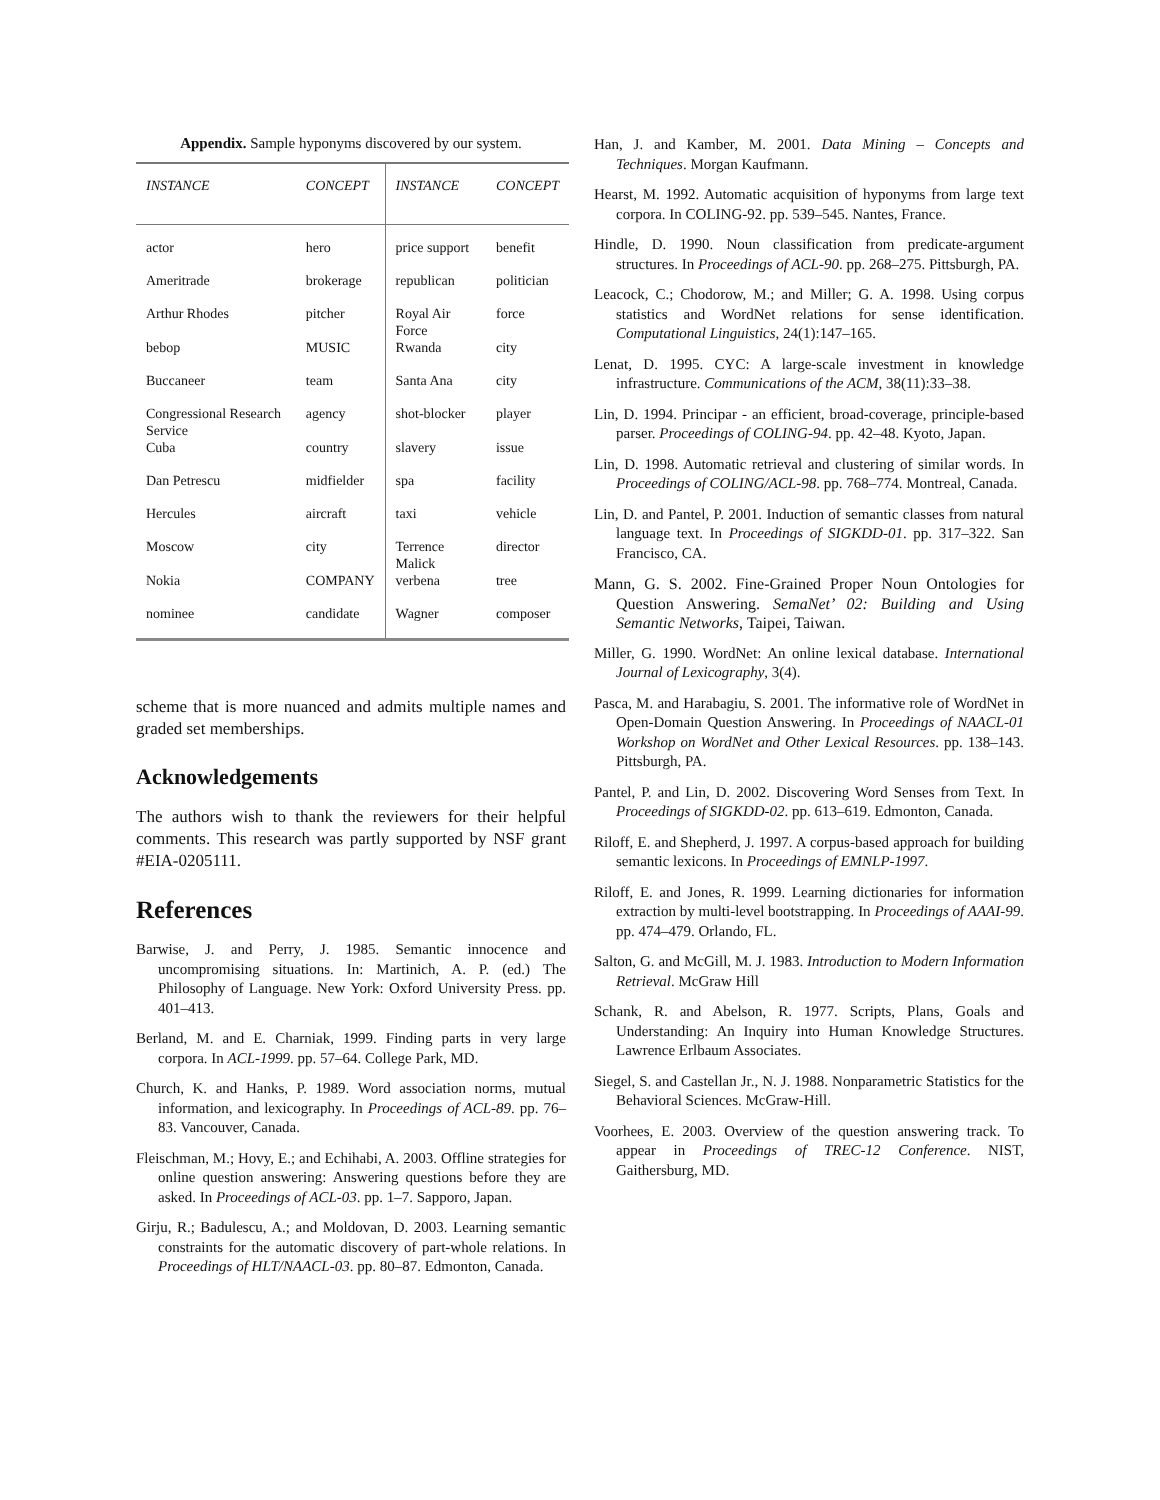Appendix. Sample hyponyms discovered by our system.
| INSTANCE | CONCEPT | INSTANCE | CONCEPT |
| --- | --- | --- | --- |
| actor | hero | price support | benefit |
| Ameritrade | brokerage | republican | politician |
| Arthur Rhodes | pitcher | Royal Air Force | force |
| bebop | MUSIC | Rwanda | city |
| Buccaneer | team | Santa Ana | city |
| Congressional Research Service | agency | shot-blocker | player |
| Cuba | country | slavery | issue |
| Dan Petrescu | midfielder | spa | facility |
| Hercules | aircraft | taxi | vehicle |
| Moscow | city | Terrence Malick | director |
| Nokia | COMPANY | verbena | tree |
| nominee | candidate | Wagner | composer |
scheme that is more nuanced and admits multiple names and graded set memberships.
Acknowledgements
The authors wish to thank the reviewers for their helpful comments. This research was partly supported by NSF grant #EIA-0205111.
References
Barwise, J. and Perry, J. 1985. Semantic innocence and uncompromising situations. In: Martinich, A. P. (ed.) The Philosophy of Language. New York: Oxford University Press. pp. 401–413.
Berland, M. and E. Charniak, 1999. Finding parts in very large corpora. In ACL-1999. pp. 57–64. College Park, MD.
Church, K. and Hanks, P. 1989. Word association norms, mutual information, and lexicography. In Proceedings of ACL-89. pp. 76–83. Vancouver, Canada.
Fleischman, M.; Hovy, E.; and Echihabi, A. 2003. Offline strategies for online question answering: Answering questions before they are asked. In Proceedings of ACL-03. pp. 1–7. Sapporo, Japan.
Girju, R.; Badulescu, A.; and Moldovan, D. 2003. Learning semantic constraints for the automatic discovery of part-whole relations. In Proceedings of HLT/NAACL-03. pp. 80–87. Edmonton, Canada.
Han, J. and Kamber, M. 2001. Data Mining – Concepts and Techniques. Morgan Kaufmann.
Hearst, M. 1992. Automatic acquisition of hyponyms from large text corpora. In COLING-92. pp. 539–545. Nantes, France.
Hindle, D. 1990. Noun classification from predicate-argument structures. In Proceedings of ACL-90. pp. 268–275. Pittsburgh, PA.
Leacock, C.; Chodorow, M.; and Miller; G. A. 1998. Using corpus statistics and WordNet relations for sense identification. Computational Linguistics, 24(1):147–165.
Lenat, D. 1995. CYC: A large-scale investment in knowledge infrastructure. Communications of the ACM, 38(11):33–38.
Lin, D. 1994. Principar - an efficient, broad-coverage, principle-based parser. Proceedings of COLING-94. pp. 42–48. Kyoto, Japan.
Lin, D. 1998. Automatic retrieval and clustering of similar words. In Proceedings of COLING/ACL-98. pp. 768–774. Montreal, Canada.
Lin, D. and Pantel, P. 2001. Induction of semantic classes from natural language text. In Proceedings of SIGKDD-01. pp. 317–322. San Francisco, CA.
Mann, G. S. 2002. Fine-Grained Proper Noun Ontologies for Question Answering. SemaNet’ 02: Building and Using Semantic Networks, Taipei, Taiwan.
Miller, G. 1990. WordNet: An online lexical database. International Journal of Lexicography, 3(4).
Pasca, M. and Harabagiu, S. 2001. The informative role of WordNet in Open-Domain Question Answering. In Proceedings of NAACL-01 Workshop on WordNet and Other Lexical Resources. pp. 138–143. Pittsburgh, PA.
Pantel, P. and Lin, D. 2002. Discovering Word Senses from Text. In Proceedings of SIGKDD-02. pp. 613–619. Edmonton, Canada.
Riloff, E. and Shepherd, J. 1997. A corpus-based approach for building semantic lexicons. In Proceedings of EMNLP-1997.
Riloff, E. and Jones, R. 1999. Learning dictionaries for information extraction by multi-level bootstrapping. In Proceedings of AAAI-99. pp. 474–479. Orlando, FL.
Salton, G. and McGill, M. J. 1983. Introduction to Modern Information Retrieval. McGraw Hill
Schank, R. and Abelson, R. 1977. Scripts, Plans, Goals and Understanding: An Inquiry into Human Knowledge Structures. Lawrence Erlbaum Associates.
Siegel, S. and Castellan Jr., N. J. 1988. Nonparametric Statistics for the Behavioral Sciences. McGraw-Hill.
Voorhees, E. 2003. Overview of the question answering track. To appear in Proceedings of TREC-12 Conference. NIST, Gaithersburg, MD.